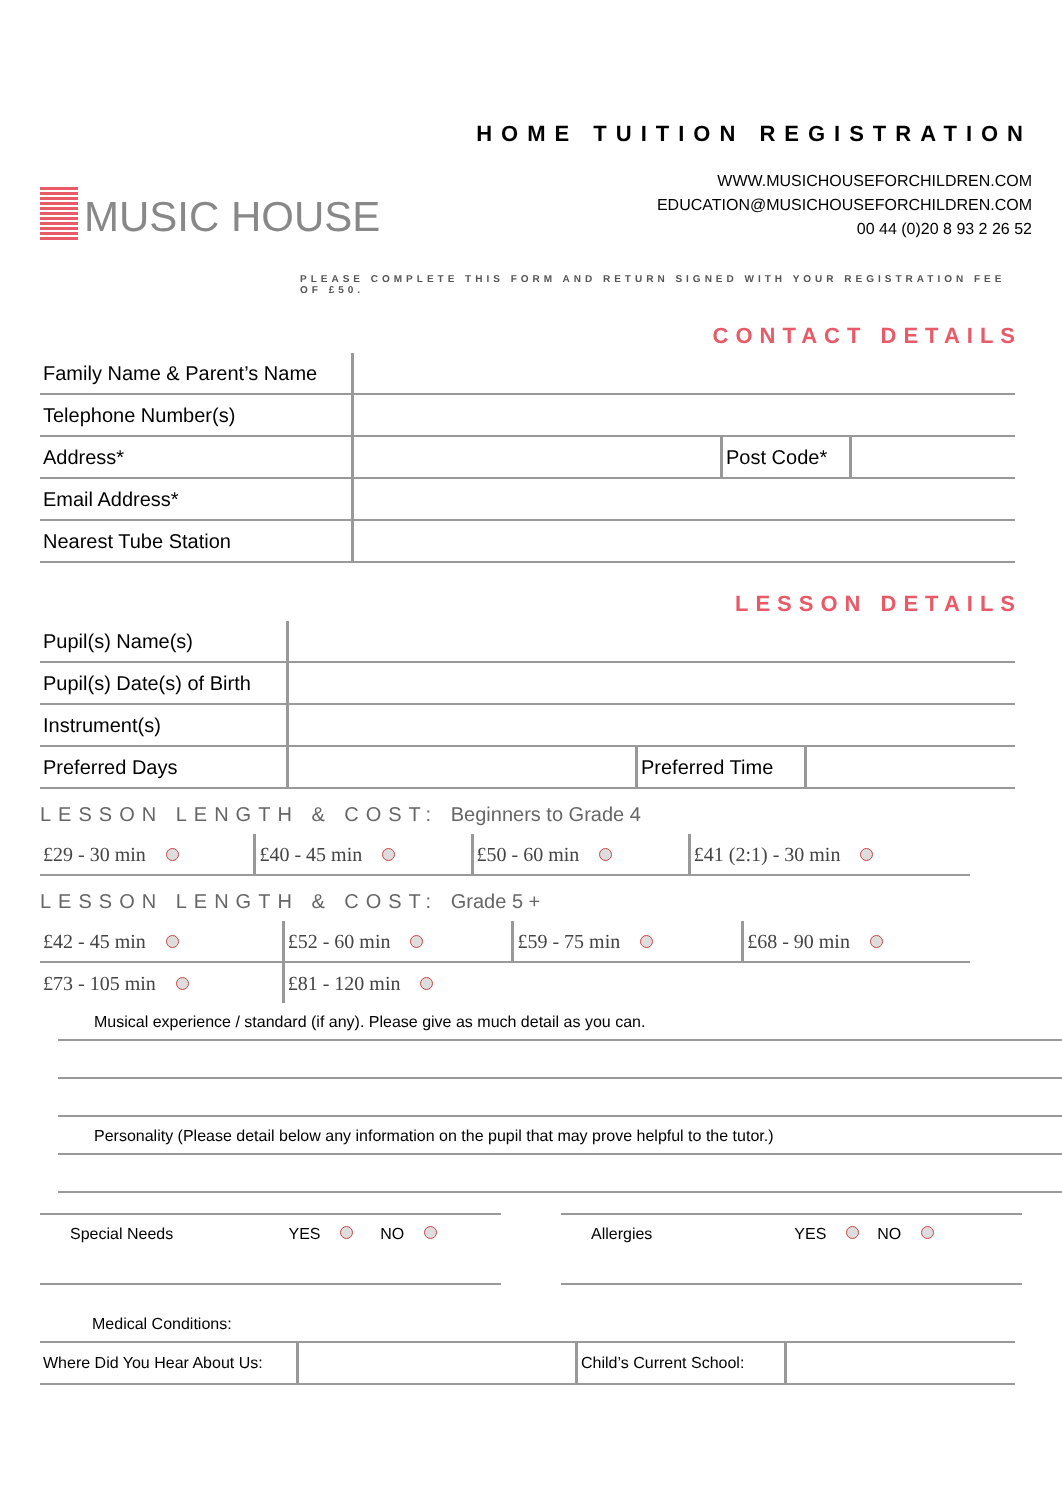MUSIC HOUSE
HOME TUITION REGISTRATION
WWW.MUSICHOUSEFORCHILDREN.COM
EDUCATION@MUSICHOUSEFORCHILDREN.COM
00 44 (0)20 8 93 2 26 52
PLEASE COMPLETE THIS FORM AND RETURN SIGNED WITH YOUR REGISTRATION FEE OF £50.
CONTACT DETAILS
| Family Name & Parent’s Name | | | |
| Telephone Number(s) | | | |
| Address* | | Post Code* | |
| Email Address* | | | |
| Nearest Tube Station | | | |
LESSON DETAILS
| Pupil(s) Name(s) | | | |
| Pupil(s) Date(s) of Birth | | | |
| Instrument(s) | | | |
| Preferred Days | | Preferred Time | |
LESSON LENGTH & COST: Beginners to Grade 4
| £29 - 30 min | £40 - 45 min | £50 - 60 min | £41 (2:1) - 30 min |
LESSON LENGTH & COST: Grade 5 +
| £42 - 45 min | £52 - 60 min | £59 - 75 min | £68 - 90 min |
| £73 - 105 min | £81 - 120 min | | |
Musical experience / standard (if any). Please give as much detail as you can.
Personality (Please detail below any information on the pupil that may prove helpful to the tutor.)
Special Needs YES NO
Allergies YES NO
Medical Conditions:
| Where Did You Hear About Us: | | Child’s Current School: | |